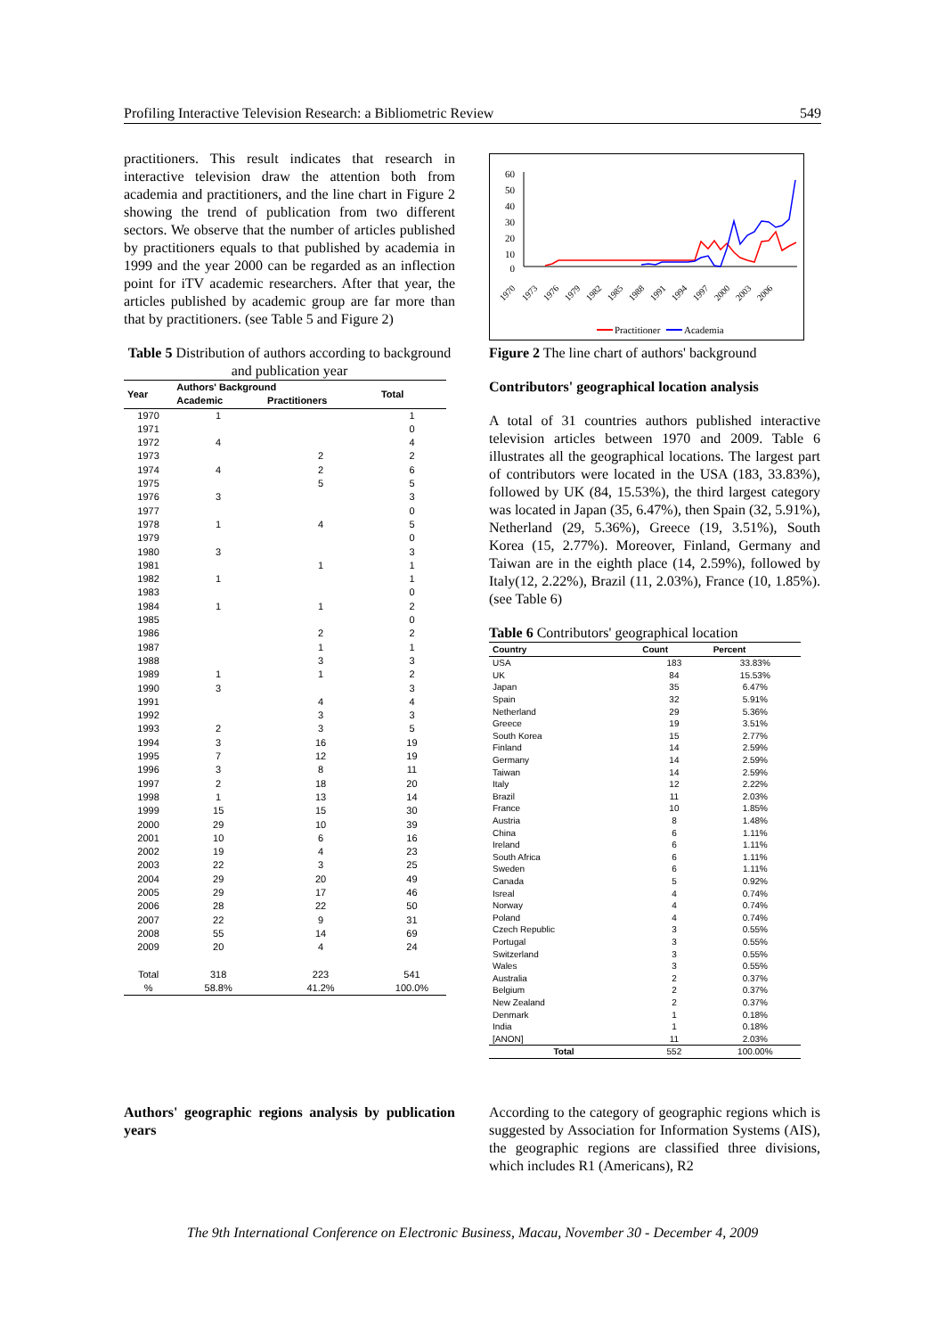Profiling Interactive Television Research: a Bibliometric Review 549
practitioners. This result indicates that research in interactive television draw the attention both from academia and practitioners, and the line chart in Figure 2 showing the trend of publication from two different sectors. We observe that the number of articles published by practitioners equals to that published by academia in 1999 and the year 2000 can be regarded as an inflection point for iTV academic researchers. After that year, the articles published by academic group are far more than that by practitioners. (see Table 5 and Figure 2)
Table 5 Distribution of authors according to background and publication year
| Year | Authors' Background | | Total |
| --- | --- | --- | --- |
| | Academic | Practitioners | |
| 1970 | 1 | | 1 |
| 1971 | | | 0 |
| 1972 | 4 | | 4 |
| 1973 | | 2 | 2 |
| 1974 | 4 | 2 | 6 |
| 1975 | | 5 | 5 |
| 1976 | 3 | | 3 |
| 1977 | | | 0 |
| 1978 | 1 | 4 | 5 |
| 1979 | | | 0 |
| 1980 | 3 | | 3 |
| 1981 | | 1 | 1 |
| 1982 | 1 | | 1 |
| 1983 | | | 0 |
| 1984 | 1 | 1 | 2 |
| 1985 | | | 0 |
| 1986 | | 2 | 2 |
| 1987 | | 1 | 1 |
| 1988 | | 3 | 3 |
| 1989 | 1 | 1 | 2 |
| 1990 | 3 | | 3 |
| 1991 | | 4 | 4 |
| 1992 | | 3 | 3 |
| 1993 | 2 | 3 | 5 |
| 1994 | 3 | 16 | 19 |
| 1995 | 7 | 12 | 19 |
| 1996 | 3 | 8 | 11 |
| 1997 | 2 | 18 | 20 |
| 1998 | 1 | 13 | 14 |
| 1999 | 15 | 15 | 30 |
| 2000 | 29 | 10 | 39 |
| 2001 | 10 | 6 | 16 |
| 2002 | 19 | 4 | 23 |
| 2003 | 22 | 3 | 25 |
| 2004 | 29 | 20 | 49 |
| 2005 | 29 | 17 | 46 |
| 2006 | 28 | 22 | 50 |
| 2007 | 22 | 9 | 31 |
| 2008 | 55 | 14 | 69 |
| 2009 | 20 | 4 | 24 |
| Total | 318 | 223 | 541 |
| % | 58.8% | 41.2% | 100.0% |
60
50
40
30
20
10
0
1970
1973
1976
1979
1982
1985
1988
1991
1994
1997
2000
2003
2006
Practitioner
Academia
Figure 2 The line chart of authors' background
Contributors' geographical location analysis
A total of 31 countries authors published interactive television articles between 1970 and 2009. Table 6 illustrates all the geographical locations. The largest part of contributors were located in the USA (183, 33.83%), followed by UK (84, 15.53%), the third largest category was located in Japan (35, 6.47%), then Spain (32, 5.91%), Netherland (29, 5.36%), Greece (19, 3.51%), South Korea (15, 2.77%). Moreover, Finland, Germany and Taiwan are in the eighth place (14, 2.59%), followed by Italy(12, 2.22%), Brazil (11, 2.03%), France (10, 1.85%). (see Table 6)
Table 6 Contributors' geographical location
| Country | Count | Percent |
| --- | --- | --- |
| USA | 183 | 33.83% |
| UK | 84 | 15.53% |
| Japan | 35 | 6.47% |
| Spain | 32 | 5.91% |
| Netherland | 29 | 5.36% |
| Greece | 19 | 3.51% |
| South Korea | 15 | 2.77% |
| Finland | 14 | 2.59% |
| Germany | 14 | 2.59% |
| Taiwan | 14 | 2.59% |
| Italy | 12 | 2.22% |
| Brazil | 11 | 2.03% |
| France | 10 | 1.85% |
| Austria | 8 | 1.48% |
| China | 6 | 1.11% |
| Ireland | 6 | 1.11% |
| South Africa | 6 | 1.11% |
| Sweden | 6 | 1.11% |
| Canada | 5 | 0.92% |
| Isreal | 4 | 0.74% |
| Norway | 4 | 0.74% |
| Poland | 4 | 0.74% |
| Czech Republic | 3 | 0.55% |
| Portugal | 3 | 0.55% |
| Switzerland | 3 | 0.55% |
| Wales | 3 | 0.55% |
| Australia | 2 | 0.37% |
| Belgium | 2 | 0.37% |
| New Zealand | 2 | 0.37% |
| Denmark | 1 | 0.18% |
| India | 1 | 0.18% |
| [ANON] | 11 | 2.03% |
| Total | 552 | 100.00% |
Authors' geographic regions analysis by publication years
According to the category of geographic regions which is suggested by Association for Information Systems (AIS), the geographic regions are classified three divisions, which includes R1 (Americans), R2
The 9th International Conference on Electronic Business, Macau, November 30 - December 4, 2009